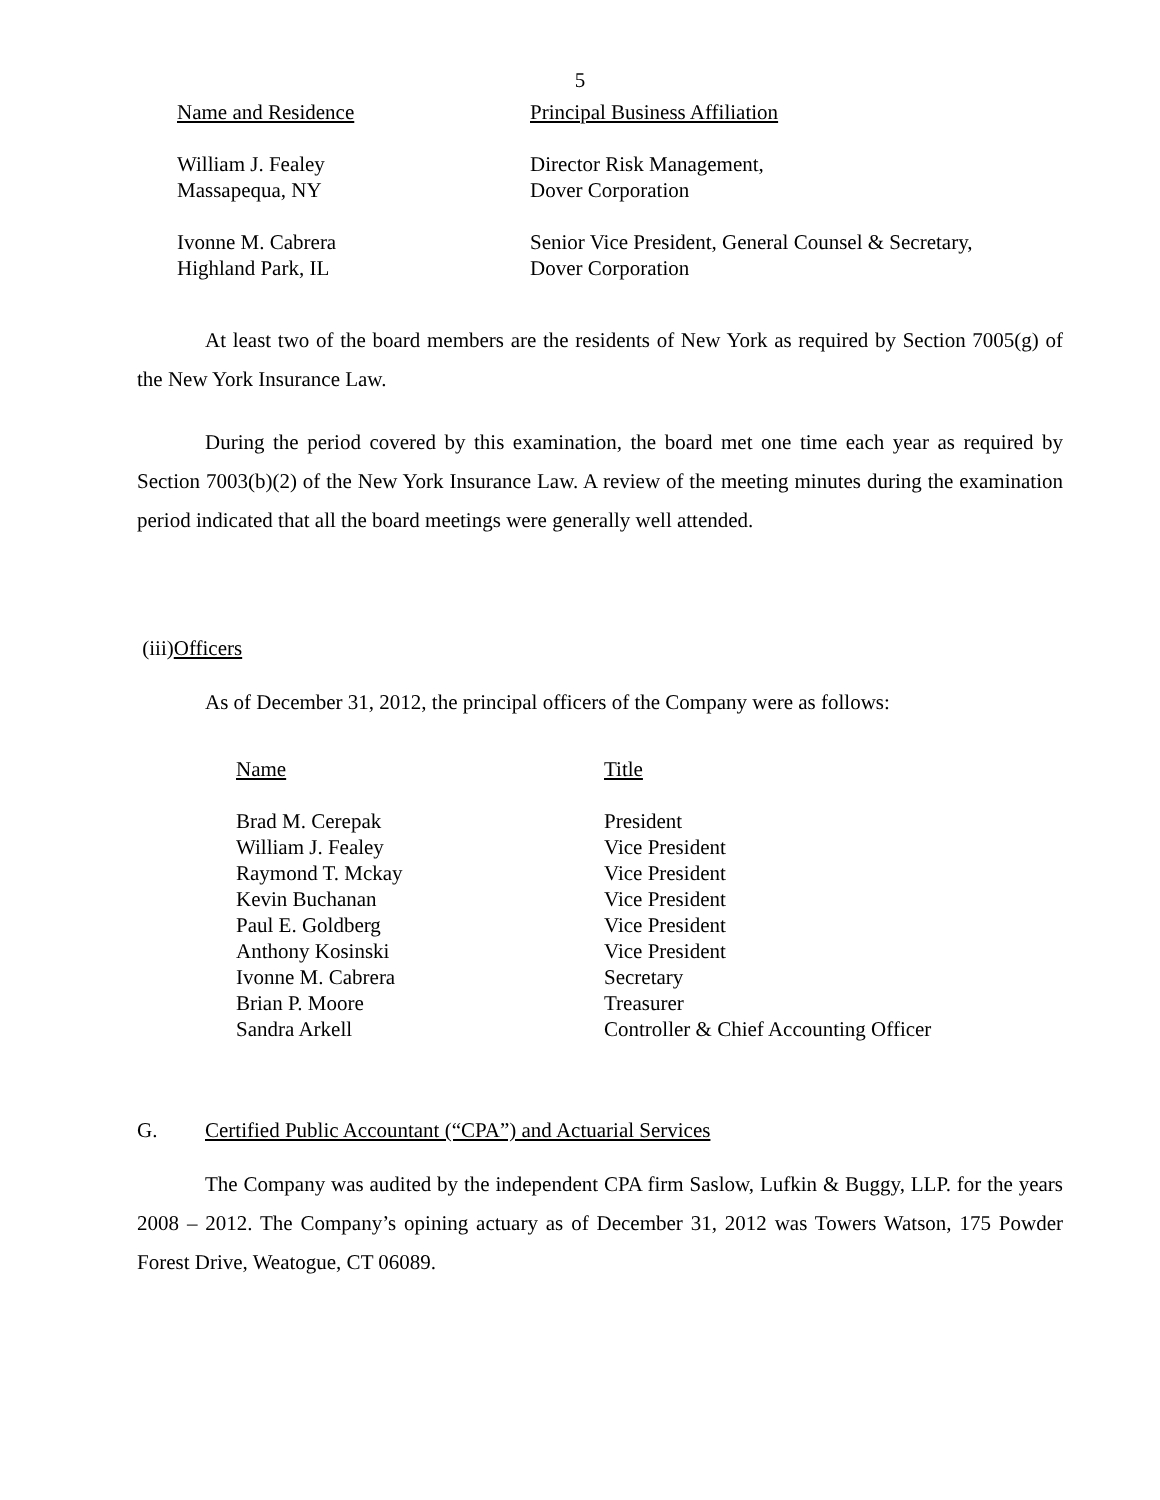5
| Name and Residence | Principal Business Affiliation |
| --- | --- |
| William J. Fealey Massapequa, NY | Director Risk Management, Dover Corporation |
| Ivonne M. Cabrera Highland Park, IL | Senior Vice President, General Counsel & Secretary, Dover Corporation |
At least two of the board members are the residents of New York as required by Section 7005(g) of the New York Insurance Law.
During the period covered by this examination, the board met one time each year as required by Section 7003(b)(2) of the New York Insurance Law. A review of the meeting minutes during the examination period indicated that all the board meetings were generally well attended.
(iii)Officers
As of December 31, 2012, the principal officers of the Company were as follows:
| Name | Title |
| --- | --- |
| Brad M. Cerepak | President |
| William J. Fealey | Vice President |
| Raymond T. Mckay | Vice President |
| Kevin Buchanan | Vice President |
| Paul E. Goldberg | Vice President |
| Anthony Kosinski | Vice President |
| Ivonne M. Cabrera | Secretary |
| Brian P. Moore | Treasurer |
| Sandra Arkell | Controller & Chief Accounting Officer |
G. Certified Public Accountant (“CPA”) and Actuarial Services
The Company was audited by the independent CPA firm Saslow, Lufkin & Buggy, LLP. for the years 2008 – 2012. The Company’s opining actuary as of December 31, 2012 was Towers Watson, 175 Powder Forest Drive, Weatogue, CT 06089.